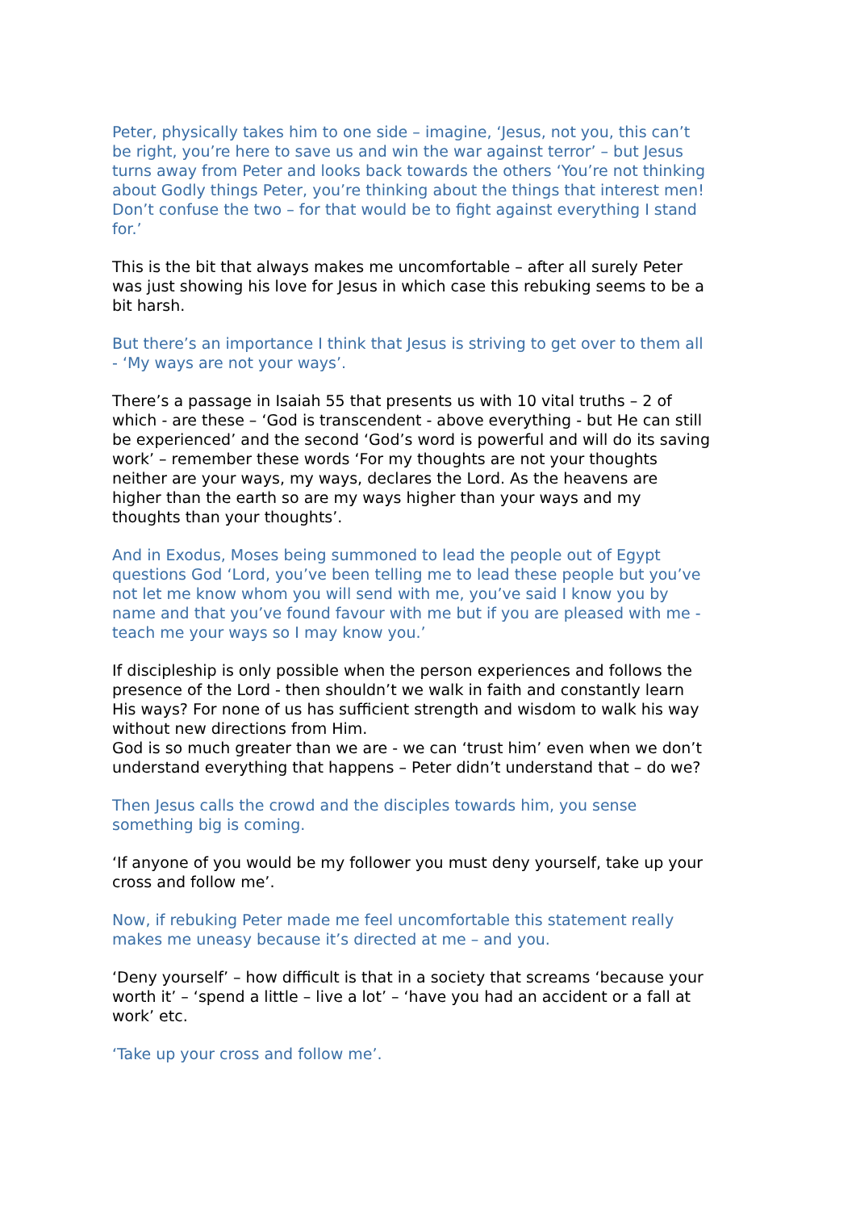Peter, physically takes him to one side – imagine, ‘Jesus, not you, this can’t be right, you’re here to save us and win the war against terror’ – but Jesus turns away from Peter and looks back towards the others ‘You’re not thinking about Godly things Peter, you’re thinking about the things that interest men! Don’t confuse the two – for that would be to fight against everything I stand for.’
This is the bit that always makes me uncomfortable – after all surely Peter was just showing his love for Jesus in which case this rebuking seems to be a bit harsh.
But there’s an importance I think that Jesus is striving to get over to them all - ‘My ways are not your ways’.
There’s a passage in Isaiah 55 that presents us with 10 vital truths – 2 of which - are these – ‘God is transcendent - above everything - but He can still be experienced’ and the second ‘God’s word is powerful and will do its saving work’ – remember these words ‘For my thoughts are not your thoughts neither are your ways, my ways, declares the Lord. As the heavens are higher than the earth so are my ways higher than your ways and my thoughts than your thoughts’.
And in Exodus, Moses being summoned to lead the people out of Egypt questions God ‘Lord, you’ve been telling me to lead these people but you’ve not let me know whom you will send with me, you’ve said I know you by name and that you’ve found favour with me but if you are pleased with me - teach me your ways so I may know you.’
If discipleship is only possible when the person experiences and follows the presence of the Lord - then shouldn’t we walk in faith and constantly learn His ways? For none of us has sufficient strength and wisdom to walk his way without new directions from Him.
God is so much greater than we are - we can ‘trust him’ even when we don’t understand everything that happens – Peter didn’t understand that – do we?
Then Jesus calls the crowd and the disciples towards him, you sense something big is coming.
‘If anyone of you would be my follower you must deny yourself, take up your cross and follow me’.
Now, if rebuking Peter made me feel uncomfortable this statement really makes me uneasy because it’s directed at me – and you.
‘Deny yourself’ – how difficult is that in a society that screams ‘because your worth it’ – ‘spend a little – live a lot’ – ‘have you had an accident or a fall at work’ etc.
‘Take up your cross and follow me’.